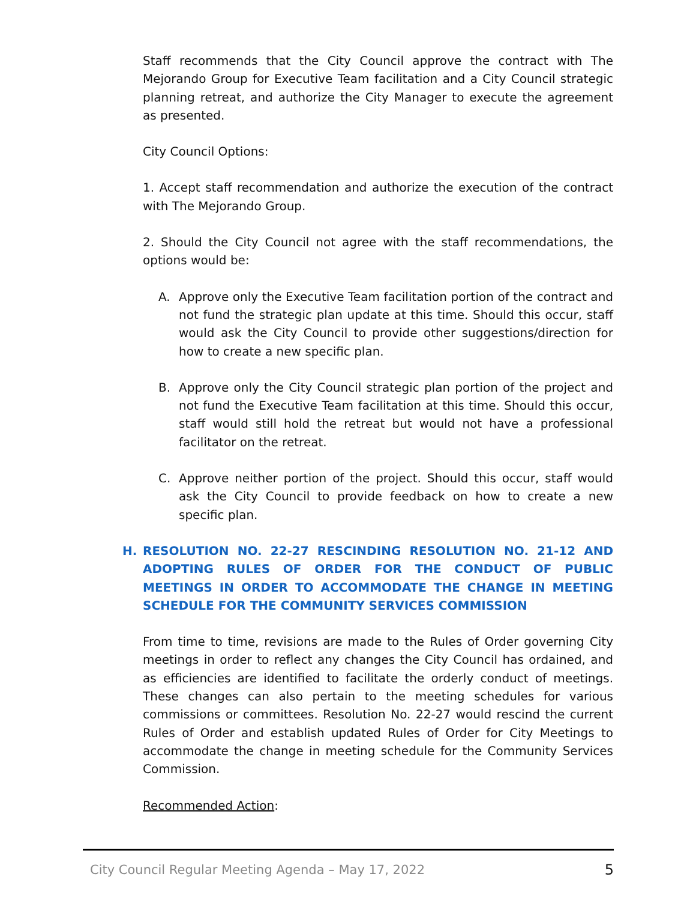Staff recommends that the City Council approve the contract with The Mejorando Group for Executive Team facilitation and a City Council strategic planning retreat, and authorize the City Manager to execute the agreement as presented.
City Council Options:
1. Accept staff recommendation and authorize the execution of the contract with The Mejorando Group.
2. Should the City Council not agree with the staff recommendations, the options would be:
A. Approve only the Executive Team facilitation portion of the contract and not fund the strategic plan update at this time. Should this occur, staff would ask the City Council to provide other suggestions/direction for how to create a new specific plan.
B. Approve only the City Council strategic plan portion of the project and not fund the Executive Team facilitation at this time. Should this occur, staff would still hold the retreat but would not have a professional facilitator on the retreat.
C. Approve neither portion of the project. Should this occur, staff would ask the City Council to provide feedback on how to create a new specific plan.
H. RESOLUTION NO. 22-27 RESCINDING RESOLUTION NO. 21-12 AND ADOPTING RULES OF ORDER FOR THE CONDUCT OF PUBLIC MEETINGS IN ORDER TO ACCOMMODATE THE CHANGE IN MEETING SCHEDULE FOR THE COMMUNITY SERVICES COMMISSION
From time to time, revisions are made to the Rules of Order governing City meetings in order to reflect any changes the City Council has ordained, and as efficiencies are identified to facilitate the orderly conduct of meetings. These changes can also pertain to the meeting schedules for various commissions or committees. Resolution No. 22-27 would rescind the current Rules of Order and establish updated Rules of Order for City Meetings to accommodate the change in meeting schedule for the Community Services Commission.
Recommended Action:
City Council Regular Meeting Agenda – May 17, 2022 5